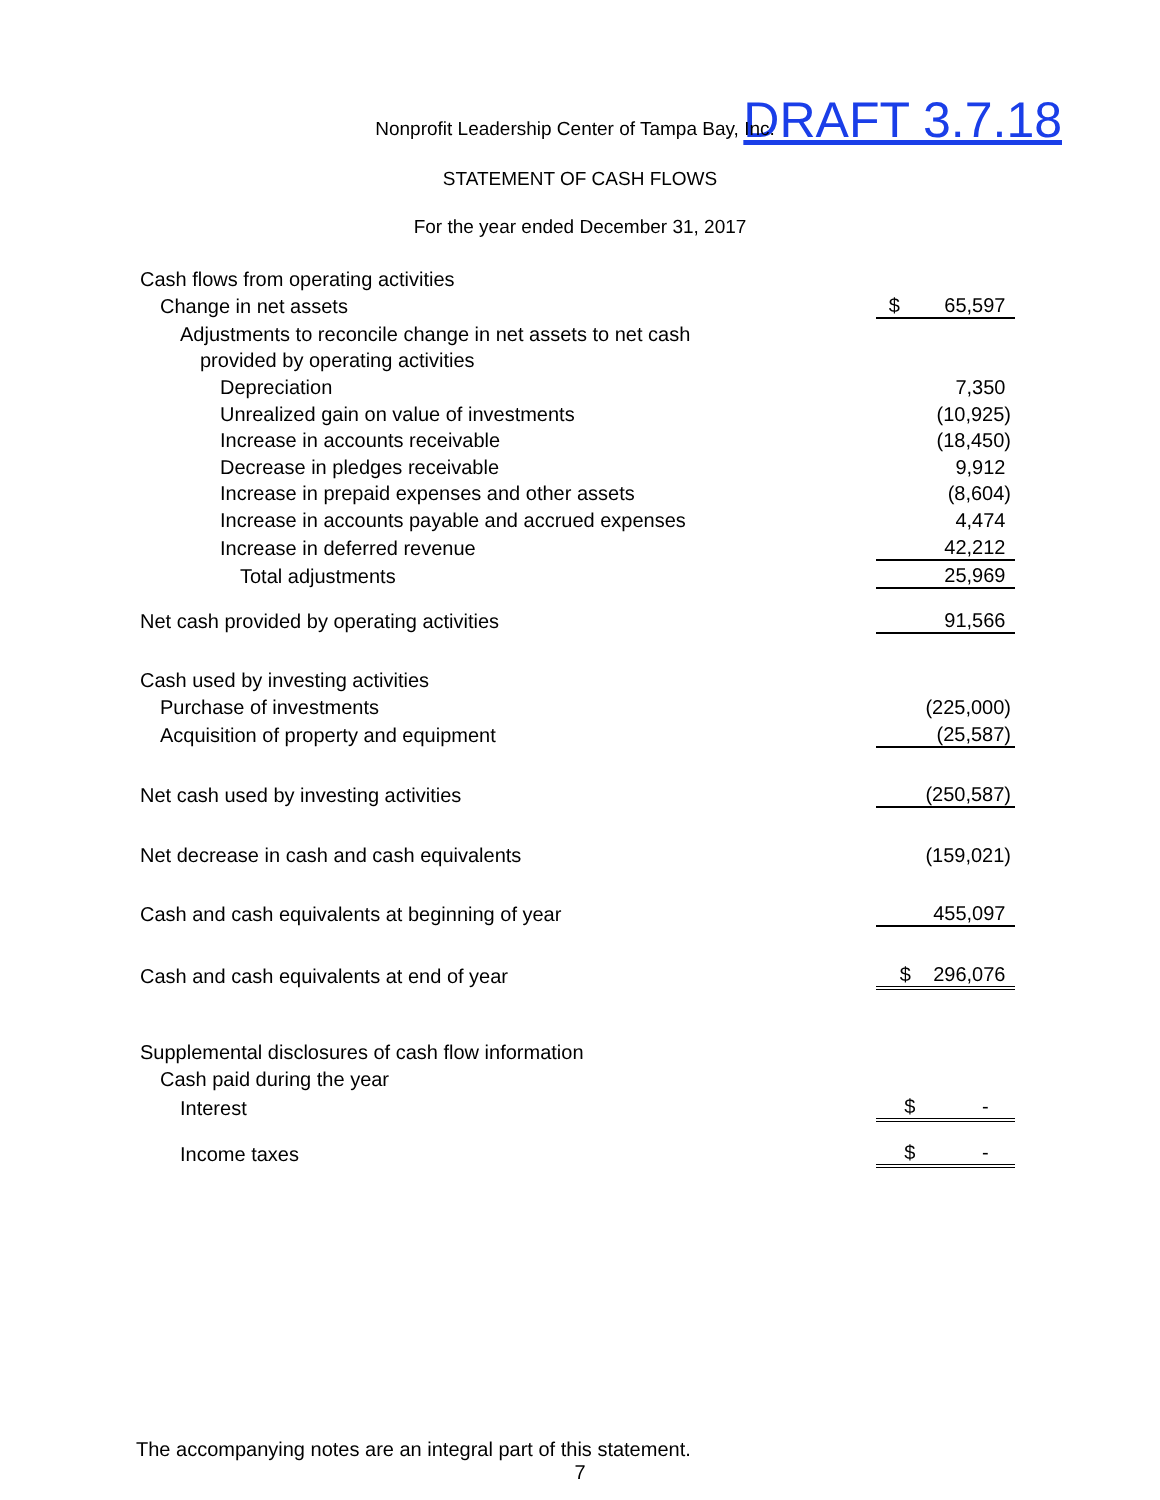DRAFT 3.7.18
Nonprofit Leadership Center of Tampa Bay, Inc.
STATEMENT OF CASH FLOWS
For the year ended December 31, 2017
| Cash flows from operating activities | |
| Change in net assets | $ 65,597 |
| Adjustments to reconcile change in net assets to net cash | |
| provided by operating activities | |
| Depreciation | 7,350 |
| Unrealized gain on value of investments | (10,925) |
| Increase in accounts receivable | (18,450) |
| Decrease in pledges receivable | 9,912 |
| Increase in prepaid expenses and other assets | (8,604) |
| Increase in accounts payable and accrued expenses | 4,474 |
| Increase in deferred revenue | 42,212 |
| Total adjustments | 25,969 |
| Net cash provided by operating activities | 91,566 |
| Cash used by investing activities | |
| Purchase of investments | (225,000) |
| Acquisition of property and equipment | (25,587) |
| Net cash used by investing activities | (250,587) |
| Net decrease in cash and cash equivalents | (159,021) |
| Cash and cash equivalents at beginning of year | 455,097 |
| Cash and cash equivalents at end of year | $ 296,076 |
| Supplemental disclosures of cash flow information | |
| Cash paid during the year | |
| Interest | $ - |
| Income taxes | $ - |
The accompanying notes are an integral part of this statement.
7